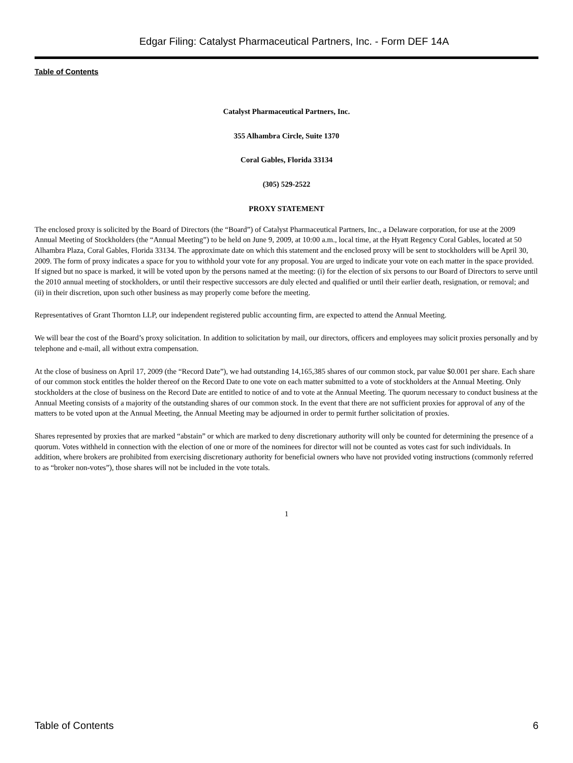Edgar Filing: Catalyst Pharmaceutical Partners, Inc. - Form DEF 14A
Table of Contents
Catalyst Pharmaceutical Partners, Inc.
355 Alhambra Circle, Suite 1370
Coral Gables, Florida 33134
(305) 529-2522
PROXY STATEMENT
The enclosed proxy is solicited by the Board of Directors (the “Board”) of Catalyst Pharmaceutical Partners, Inc., a Delaware corporation, for use at the 2009 Annual Meeting of Stockholders (the “Annual Meeting”) to be held on June 9, 2009, at 10:00 a.m., local time, at the Hyatt Regency Coral Gables, located at 50 Alhambra Plaza, Coral Gables, Florida 33134. The approximate date on which this statement and the enclosed proxy will be sent to stockholders will be April 30, 2009. The form of proxy indicates a space for you to withhold your vote for any proposal. You are urged to indicate your vote on each matter in the space provided. If signed but no space is marked, it will be voted upon by the persons named at the meeting: (i) for the election of six persons to our Board of Directors to serve until the 2010 annual meeting of stockholders, or until their respective successors are duly elected and qualified or until their earlier death, resignation, or removal; and (ii) in their discretion, upon such other business as may properly come before the meeting.
Representatives of Grant Thornton LLP, our independent registered public accounting firm, are expected to attend the Annual Meeting.
We will bear the cost of the Board’s proxy solicitation. In addition to solicitation by mail, our directors, officers and employees may solicit proxies personally and by telephone and e-mail, all without extra compensation.
At the close of business on April 17, 2009 (the “Record Date”), we had outstanding 14,165,385 shares of our common stock, par value $0.001 per share. Each share of our common stock entitles the holder thereof on the Record Date to one vote on each matter submitted to a vote of stockholders at the Annual Meeting. Only stockholders at the close of business on the Record Date are entitled to notice of and to vote at the Annual Meeting. The quorum necessary to conduct business at the Annual Meeting consists of a majority of the outstanding shares of our common stock. In the event that there are not sufficient proxies for approval of any of the matters to be voted upon at the Annual Meeting, the Annual Meeting may be adjourned in order to permit further solicitation of proxies.
Shares represented by proxies that are marked “abstain” or which are marked to deny discretionary authority will only be counted for determining the presence of a quorum. Votes withheld in connection with the election of one or more of the nominees for director will not be counted as votes cast for such individuals. In addition, where brokers are prohibited from exercising discretionary authority for beneficial owners who have not provided voting instructions (commonly referred to as “broker non-votes”), those shares will not be included in the vote totals.
1
Table of Contents 6